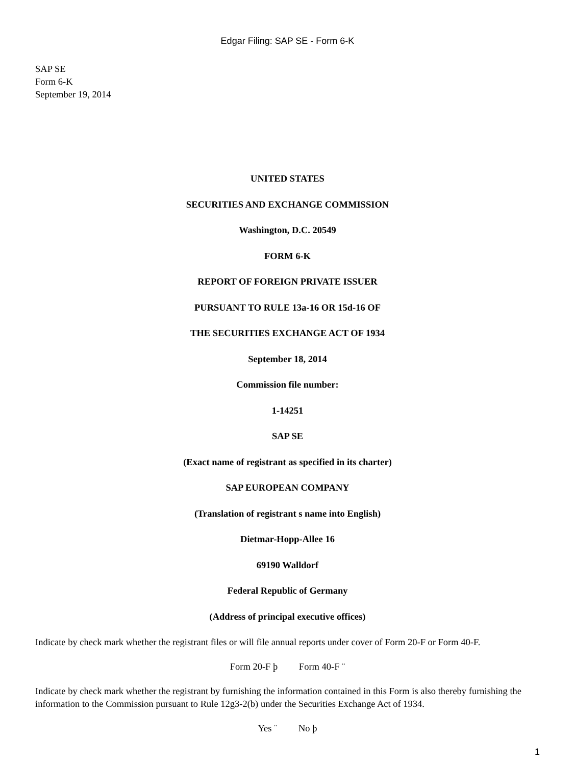Edgar Filing: SAP SE - Form 6-K
SAP SE
Form 6-K
September 19, 2014
UNITED STATES
SECURITIES AND EXCHANGE COMMISSION
Washington, D.C. 20549
FORM 6-K
REPORT OF FOREIGN PRIVATE ISSUER
PURSUANT TO RULE 13a-16 OR 15d-16 OF
THE SECURITIES EXCHANGE ACT OF 1934
September 18, 2014
Commission file number:
1-14251
SAP SE
(Exact name of registrant as specified in its charter)
SAP EUROPEAN COMPANY
(Translation of registrant s name into English)
Dietmar-Hopp-Allee 16
69190 Walldorf
Federal Republic of Germany
(Address of principal executive offices)
Indicate by check mark whether the registrant files or will file annual reports under cover of Form 20-F or Form 40-F.
Form 20-F þ Form 40-F ¨
Indicate by check mark whether the registrant by furnishing the information contained in this Form is also thereby furnishing the information to the Commission pursuant to Rule 12g3-2(b) under the Securities Exchange Act of 1934.
Yes ¨ No þ
1